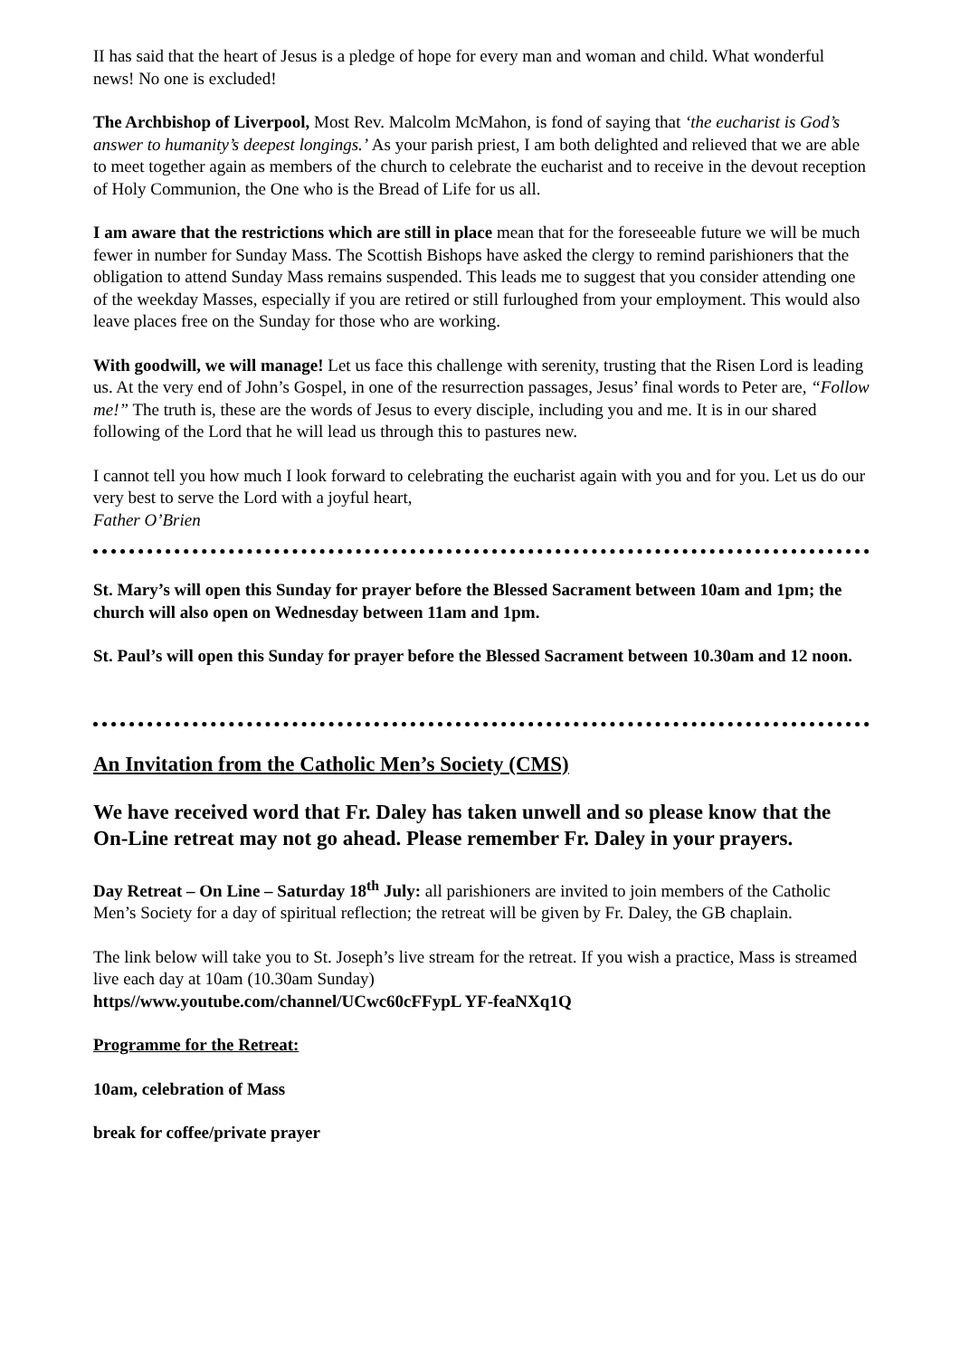II has said that the heart of Jesus is a pledge of hope for every man and woman and child. What wonderful news! No one is excluded!
The Archbishop of Liverpool, Most Rev. Malcolm McMahon, is fond of saying that ‘the eucharist is God’s answer to humanity’s deepest longings.’ As your parish priest, I am both delighted and relieved that we are able to meet together again as members of the church to celebrate the eucharist and to receive in the devout reception of Holy Communion, the One who is the Bread of Life for us all.
I am aware that the restrictions which are still in place mean that for the foreseeable future we will be much fewer in number for Sunday Mass. The Scottish Bishops have asked the clergy to remind parishioners that the obligation to attend Sunday Mass remains suspended. This leads me to suggest that you consider attending one of the weekday Masses, especially if you are retired or still furloughed from your employment. This would also leave places free on the Sunday for those who are working.
With goodwill, we will manage! Let us face this challenge with serenity, trusting that the Risen Lord is leading us. At the very end of John’s Gospel, in one of the resurrection passages, Jesus’ final words to Peter are, “Follow me!” The truth is, these are the words of Jesus to every disciple, including you and me. It is in our shared following of the Lord that he will lead us through this to pastures new.
I cannot tell you how much I look forward to celebrating the eucharist again with you and for you. Let us do our very best to serve the Lord with a joyful heart,
Father O’Brien
St. Mary’s will open this Sunday for prayer before the Blessed Sacrament between 10am and 1pm; the church will also open on Wednesday between 11am and 1pm.
St. Paul’s will open this Sunday for prayer before the Blessed Sacrament between 10.30am and 12 noon.
An Invitation from the Catholic Men’s Society (CMS)
We have received word that Fr. Daley has taken unwell and so please know that the On-Line retreat may not go ahead. Please remember Fr. Daley in your prayers.
Day Retreat – On Line – Saturday 18<sup>th</sup> July: all parishioners are invited to join members of the Catholic Men’s Society for a day of spiritual reflection; the retreat will be given by Fr. Daley, the GB chaplain.
The link below will take you to St. Joseph’s live stream for the retreat. If you wish a practice, Mass is streamed live each day at 10am (10.30am Sunday)
https//www.youtube.com/channel/UCwc60cFFypL YF-feaNXq1Q
Programme for the Retreat:
10am, celebration of Mass
break for coffee/private prayer